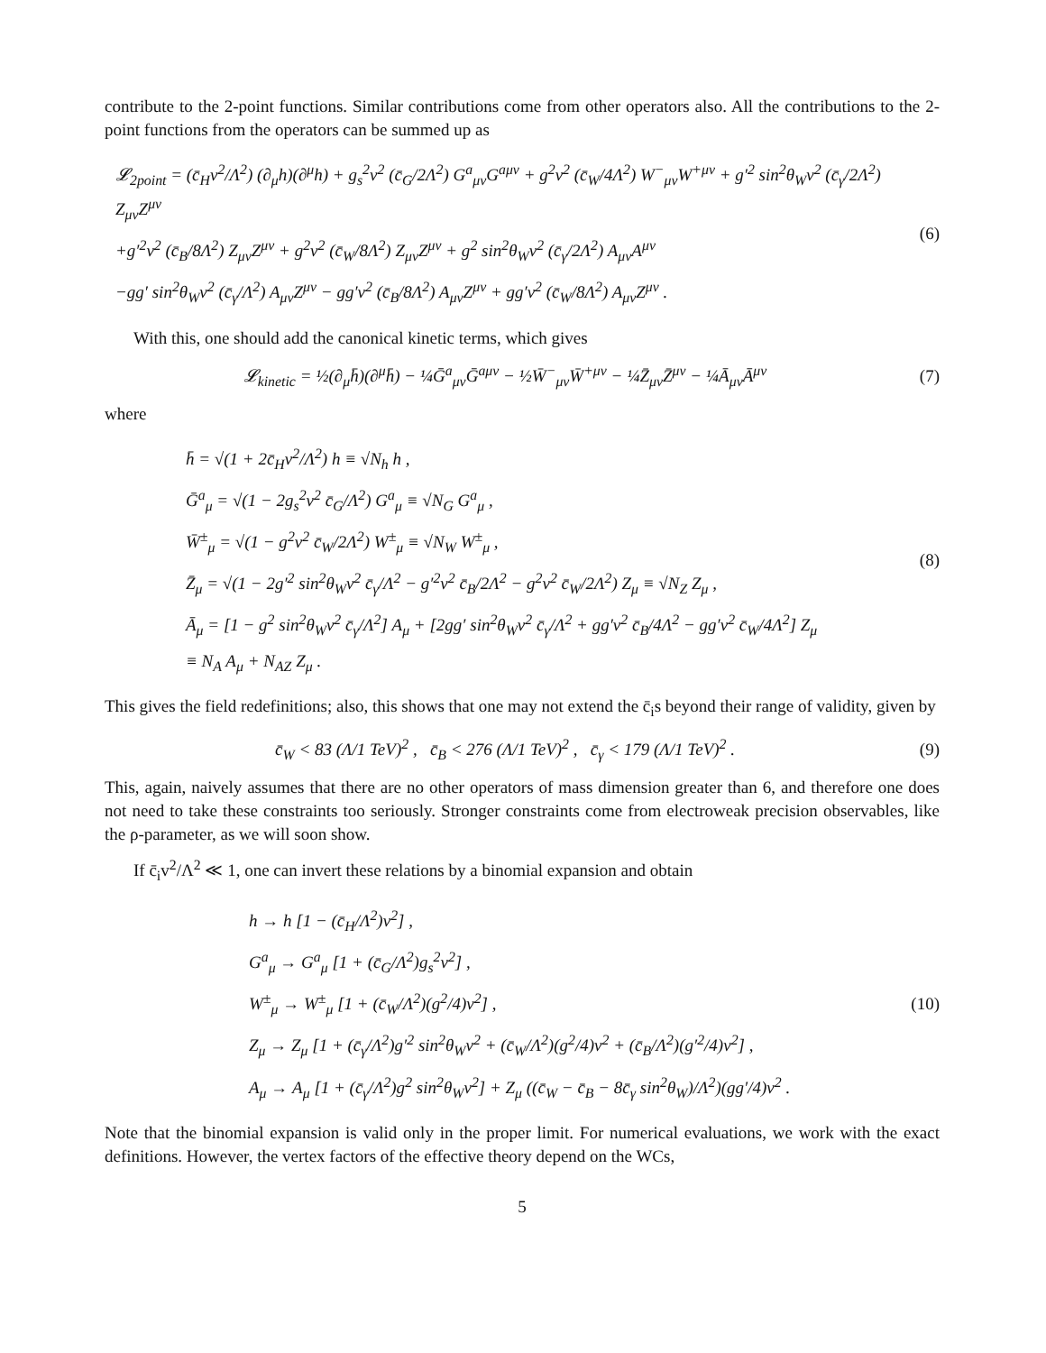contribute to the 2-point functions. Similar contributions come from other operators also. All the contributions to the 2-point functions from the operators can be summed up as
𝓛<sub>2point</sub> = (c̄<sub>H</sub>v<sup>2</sup>/Λ<sup>2</sup>) (∂<sub>μ</sub>h)(∂<sup>μ</sup>h) + g<sub>s</sub><sup>2</sup>v<sup>2</sup> (c̄<sub>G</sub>/2Λ<sup>2</sup>) G<sup>a</sup><sub>μν</sub>G<sup>aμν</sup> + g<sup>2</sup>v<sup>2</sup> (c̄<sub>W</sub>/4Λ<sup>2</sup>) W<sup>−</sup><sub>μν</sub>W<sup>+μν</sup> + g′<sup>2</sup> sin<sup>2</sup>θ<sub>W</sub>v<sup>2</sup> (c̄<sub>γ</sub>/2Λ<sup>2</sup>) Z<sub>μν</sub>Z<sup>μν</sup>
+g′<sup>2</sup>v<sup>2</sup> (c̄<sub>B</sub>/8Λ<sup>2</sup>) Z<sub>μν</sub>Z<sup>μν</sup> + g<sup>2</sup>v<sup>2</sup> (c̄<sub>W</sub>/8Λ<sup>2</sup>) Z<sub>μν</sub>Z<sup>μν</sup> + g<sup>2</sup> sin<sup>2</sup>θ<sub>W</sub>v<sup>2</sup> (c̄<sub>γ</sub>/2Λ<sup>2</sup>) A<sub>μν</sub>A<sup>μν</sup>
−gg′ sin<sup>2</sup>θ<sub>W</sub>v<sup>2</sup> (c̄<sub>γ</sub>/Λ<sup>2</sup>) A<sub>μν</sub>Z<sup>μν</sup> − gg′v<sup>2</sup> (c̄<sub>B</sub>/8Λ<sup>2</sup>) A<sub>μν</sub>Z<sup>μν</sup> + gg′v<sup>2</sup> (c̄<sub>W</sub>/8Λ<sup>2</sup>) A<sub>μν</sub>Z<sup>μν</sup> .
(6)
With this, one should add the canonical kinetic terms, which gives
𝓛<sub>kinetic</sub> = ½(∂<sub>μ</sub>h̄)(∂<sup>μ</sup>h̄) − ¼Ḡ<sup>a</sup><sub>μν</sub>Ḡ<sup>aμν</sup> − ½W̄<sup>−</sup><sub>μν</sub>W̄<sup>+μν</sup> − ¼Z̄<sub>μν</sub>Z̄<sup>μν</sup> − ¼Ā<sub>μν</sub>Ā<sup>μν</sup>
(7)
where
h̄ = √(1 + 2c̄<sub>H</sub>v<sup>2</sup>/Λ<sup>2</sup>) h ≡ √N<sub>h</sub> h ,
Ḡ<sup>a</sup><sub>μ</sub> = √(1 − 2g<sub>s</sub><sup>2</sup>v<sup>2</sup> c̄<sub>G</sub>/Λ<sup>2</sup>) G<sup>a</sup><sub>μ</sub> ≡ √N<sub>G</sub> G<sup>a</sup><sub>μ</sub> ,
W̄<sup>±</sup><sub>μ</sub> = √(1 − g<sup>2</sup>v<sup>2</sup> c̄<sub>W</sub>/2Λ<sup>2</sup>) W<sup>±</sup><sub>μ</sub> ≡ √N<sub>W</sub> W<sup>±</sup><sub>μ</sub> ,
Z̄<sub>μ</sub> = √(1 − 2g′<sup>2</sup> sin<sup>2</sup>θ<sub>W</sub>v<sup>2</sup> c̄<sub>γ</sub>/Λ<sup>2</sup> − g′<sup>2</sup>v<sup>2</sup> c̄<sub>B</sub>/2Λ<sup>2</sup> − g<sup>2</sup>v<sup>2</sup> c̄<sub>W</sub>/2Λ<sup>2</sup>) Z<sub>μ</sub> ≡ √N<sub>Z</sub> Z<sub>μ</sub> ,
Ā<sub>μ</sub> = [1 − g<sup>2</sup> sin<sup>2</sup>θ<sub>W</sub>v<sup>2</sup> c̄<sub>γ</sub>/Λ<sup>2</sup>] A<sub>μ</sub> + [2gg′ sin<sup>2</sup>θ<sub>W</sub>v<sup>2</sup> c̄<sub>γ</sub>/Λ<sup>2</sup> + gg′v<sup>2</sup> c̄<sub>B</sub>/4Λ<sup>2</sup> − gg′v<sup>2</sup> c̄<sub>W</sub>/4Λ<sup>2</sup>] Z<sub>μ</sub>
≡ N<sub>A</sub> A<sub>μ</sub> + N<sub>AZ</sub> Z<sub>μ</sub> .
(8)
This gives the field redefinitions; also, this shows that one may not extend the c̄<sub>i</sub>s beyond their range of validity, given by
c̄<sub>W</sub> < 83 (Λ/1 TeV)<sup>2</sup> , c̄<sub>B</sub> < 276 (Λ/1 TeV)<sup>2</sup> , c̄<sub>γ</sub> < 179 (Λ/1 TeV)<sup>2</sup> .
(9)
This, again, naively assumes that there are no other operators of mass dimension greater than 6, and therefore one does not need to take these constraints too seriously. Stronger constraints come from electroweak precision observables, like the ρ-parameter, as we will soon show.
If c̄<sub>i</sub>v<sup>2</sup>/Λ<sup>2</sup> ≪ 1, one can invert these relations by a binomial expansion and obtain
h → h [1 − (c̄<sub>H</sub>/Λ<sup>2</sup>)v<sup>2</sup>] ,
G<sup>a</sup><sub>μ</sub> → G<sup>a</sup><sub>μ</sub> [1 + (c̄<sub>G</sub>/Λ<sup>2</sup>)g<sub>s</sub><sup>2</sup>v<sup>2</sup>] ,
W<sup>±</sup><sub>μ</sub> → W<sup>±</sup><sub>μ</sub> [1 + (c̄<sub>W</sub>/Λ<sup>2</sup>)(g<sup>2</sup>/4)v<sup>2</sup>] ,
Z<sub>μ</sub> → Z<sub>μ</sub> [1 + (c̄<sub>γ</sub>/Λ<sup>2</sup>)g′<sup>2</sup> sin<sup>2</sup>θ<sub>W</sub>v<sup>2</sup> + (c̄<sub>W</sub>/Λ<sup>2</sup>)(g<sup>2</sup>/4)v<sup>2</sup> + (c̄<sub>B</sub>/Λ<sup>2</sup>)(g′<sup>2</sup>/4)v<sup>2</sup>] ,
A<sub>μ</sub> → A<sub>μ</sub> [1 + (c̄<sub>γ</sub>/Λ<sup>2</sup>)g<sup>2</sup> sin<sup>2</sup>θ<sub>W</sub>v<sup>2</sup>] + Z<sub>μ</sub> ((c̄<sub>W</sub> − c̄<sub>B</sub> − 8c̄<sub>γ</sub> sin<sup>2</sup>θ<sub>W</sub>)/Λ<sup>2</sup>)(gg′/4)v<sup>2</sup> .
(10)
Note that the binomial expansion is valid only in the proper limit. For numerical evaluations, we work with the exact definitions. However, the vertex factors of the effective theory depend on the WCs,
5